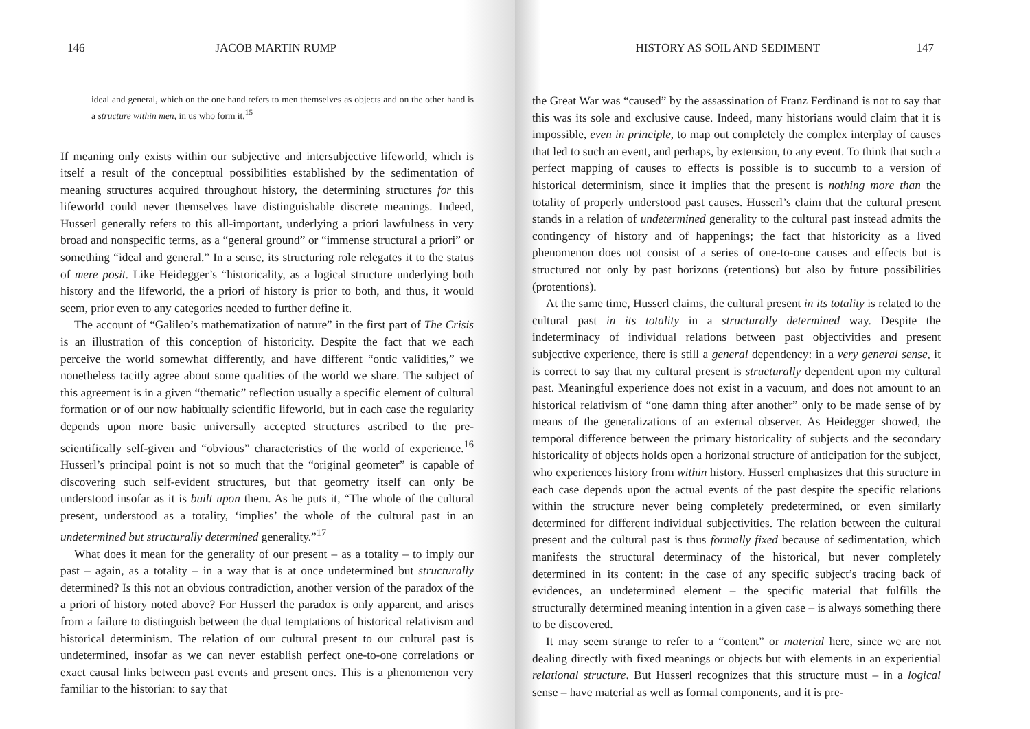146 JACOB MARTIN RUMP
ideal and general, which on the one hand refers to men themselves as objects and on the other hand is a structure within men, in us who form it.<sup>15</sup>
If meaning only exists within our subjective and intersubjective lifeworld, which is itself a result of the conceptual possibilities established by the sedimentation of meaning structures acquired throughout history, the determining structures for this lifeworld could never themselves have distinguishable discrete meanings. Indeed, Husserl generally refers to this all-important, underlying a priori lawfulness in very broad and nonspecific terms, as a “general ground” or “immense structural a priori” or something “ideal and general.” In a sense, its structuring role relegates it to the status of mere posit. Like Heidegger’s “historicality, as a logical structure underlying both history and the lifeworld, the a priori of history is prior to both, and thus, it would seem, prior even to any categories needed to further define it.
The account of “Galileo’s mathematization of nature” in the first part of The Crisis is an illustration of this conception of historicity. Despite the fact that we each perceive the world somewhat differently, and have different “ontic validities,” we nonetheless tacitly agree about some qualities of the world we share. The subject of this agreement is in a given “thematic” reflection usually a specific element of cultural formation or of our now habitually scientific lifeworld, but in each case the regularity depends upon more basic universally accepted structures ascribed to the pre-scientifically self-given and “obvious” characteristics of the world of experience.<sup>16</sup> Husserl’s principal point is not so much that the “original geometer” is capable of discovering such self-evident structures, but that geometry itself can only be understood insofar as it is built upon them. As he puts it, “The whole of the cultural present, understood as a totality, ‘implies’ the whole of the cultural past in an undetermined but structurally determined generality.”<sup>17</sup>
What does it mean for the generality of our present – as a totality – to imply our past – again, as a totality – in a way that is at once undetermined but structurally determined? Is this not an obvious contradiction, another version of the paradox of the a priori of history noted above? For Husserl the paradox is only apparent, and arises from a failure to distinguish between the dual temptations of historical relativism and historical determinism. The relation of our cultural present to our cultural past is undetermined, insofar as we can never establish perfect one-to-one correlations or exact causal links between past events and present ones. This is a phenomenon very familiar to the historian: to say that
HISTORY AS SOIL AND SEDIMENT 147
the Great War was “caused” by the assassination of Franz Ferdinand is not to say that this was its sole and exclusive cause. Indeed, many historians would claim that it is impossible, even in principle, to map out completely the complex interplay of causes that led to such an event, and perhaps, by extension, to any event. To think that such a perfect mapping of causes to effects is possible is to succumb to a version of historical determinism, since it implies that the present is nothing more than the totality of properly understood past causes. Husserl’s claim that the cultural present stands in a relation of undetermined generality to the cultural past instead admits the contingency of history and of happenings; the fact that historicity as a lived phenomenon does not consist of a series of one-to-one causes and effects but is structured not only by past horizons (retentions) but also by future possibilities (protentions).
At the same time, Husserl claims, the cultural present in its totality is related to the cultural past in its totality in a structurally determined way. Despite the indeterminacy of individual relations between past objectivities and present subjective experience, there is still a general dependency: in a very general sense, it is correct to say that my cultural present is structurally dependent upon my cultural past. Meaningful experience does not exist in a vacuum, and does not amount to an historical relativism of “one damn thing after another” only to be made sense of by means of the generalizations of an external observer. As Heidegger showed, the temporal difference between the primary historicality of subjects and the secondary historicality of objects holds open a horizonal structure of anticipation for the subject, who experiences history from within history. Husserl emphasizes that this structure in each case depends upon the actual events of the past despite the specific relations within the structure never being completely predetermined, or even similarly determined for different individual subjectivities. The relation between the cultural present and the cultural past is thus formally fixed because of sedimentation, which manifests the structural determinacy of the historical, but never completely determined in its content: in the case of any specific subject’s tracing back of evidences, an undetermined element – the specific material that fulfills the structurally determined meaning intention in a given case – is always something there to be discovered.
It may seem strange to refer to a “content” or material here, since we are not dealing directly with fixed meanings or objects but with elements in an experiential relational structure. But Husserl recognizes that this structure must – in a logical sense – have material as well as formal components, and it is pre-